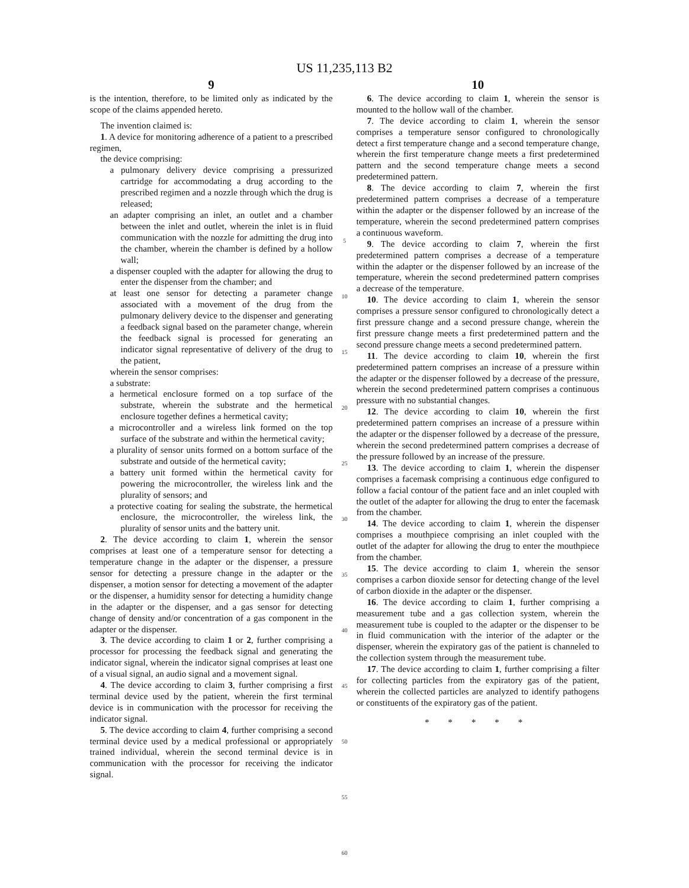US 11,235,113 B2
9
is the intention, therefore, to be limited only as indicated by the scope of the claims appended hereto.
The invention claimed is:
1. A device for monitoring adherence of a patient to a prescribed regimen,
the device comprising:
a pulmonary delivery device comprising a pressurized cartridge for accommodating a drug according to the prescribed regimen and a nozzle through which the drug is released;
an adapter comprising an inlet, an outlet and a chamber between the inlet and outlet, wherein the inlet is in fluid communication with the nozzle for admitting the drug into the chamber, wherein the chamber is defined by a hollow wall;
a dispenser coupled with the adapter for allowing the drug to enter the dispenser from the chamber; and
at least one sensor for detecting a parameter change associated with a movement of the drug from the pulmonary delivery device to the dispenser and generating a feedback signal based on the parameter change, wherein the feedback signal is processed for generating an indicator signal representative of delivery of the drug to the patient,
wherein the sensor comprises:
a substrate:
a hermetical enclosure formed on a top surface of the substrate, wherein the substrate and the hermetical enclosure together defines a hermetical cavity;
a microcontroller and a wireless link formed on the top surface of the substrate and within the hermetical cavity;
a plurality of sensor units formed on a bottom surface of the substrate and outside of the hermetical cavity;
a battery unit formed within the hermetical cavity for powering the microcontroller, the wireless link and the plurality of sensors; and
a protective coating for sealing the substrate, the hermetical enclosure, the microcontroller, the wireless link, the plurality of sensor units and the battery unit.
2. The device according to claim 1, wherein the sensor comprises at least one of a temperature sensor for detecting a temperature change in the adapter or the dispenser, a pressure sensor for detecting a pressure change in the adapter or the dispenser, a motion sensor for detecting a movement of the adapter or the dispenser, a humidity sensor for detecting a humidity change in the adapter or the dispenser, and a gas sensor for detecting change of density and/or concentration of a gas component in the adapter or the dispenser.
3. The device according to claim 1 or 2, further comprising a processor for processing the feedback signal and generating the indicator signal, wherein the indicator signal comprises at least one of a visual signal, an audio signal and a movement signal.
4. The device according to claim 3, further comprising a first terminal device used by the patient, wherein the first terminal device is in communication with the processor for receiving the indicator signal.
5. The device according to claim 4, further comprising a second terminal device used by a medical professional or appropriately trained individual, wherein the second terminal device is in communication with the processor for receiving the indicator signal.
5
10
15
20
25
30
35
40
45
50
55
60
10
6. The device according to claim 1, wherein the sensor is mounted to the hollow wall of the chamber.
7. The device according to claim 1, wherein the sensor comprises a temperature sensor configured to chronologically detect a first temperature change and a second temperature change, wherein the first temperature change meets a first predetermined pattern and the second temperature change meets a second predetermined pattern.
8. The device according to claim 7, wherein the first predetermined pattern comprises a decrease of a temperature within the adapter or the dispenser followed by an increase of the temperature, wherein the second predetermined pattern comprises a continuous waveform.
9. The device according to claim 7, wherein the first predetermined pattern comprises a decrease of a temperature within the adapter or the dispenser followed by an increase of the temperature, wherein the second predetermined pattern comprises a decrease of the temperature.
10. The device according to claim 1, wherein the sensor comprises a pressure sensor configured to chronologically detect a first pressure change and a second pressure change, wherein the first pressure change meets a first predetermined pattern and the second pressure change meets a second predetermined pattern.
11. The device according to claim 10, wherein the first predetermined pattern comprises an increase of a pressure within the adapter or the dispenser followed by a decrease of the pressure, wherein the second predetermined pattern comprises a continuous pressure with no substantial changes.
12. The device according to claim 10, wherein the first predetermined pattern comprises an increase of a pressure within the adapter or the dispenser followed by a decrease of the pressure, wherein the second predetermined pattern comprises a decrease of the pressure followed by an increase of the pressure.
13. The device according to claim 1, wherein the dispenser comprises a facemask comprising a continuous edge configured to follow a facial contour of the patient face and an inlet coupled with the outlet of the adapter for allowing the drug to enter the facemask from the chamber.
14. The device according to claim 1, wherein the dispenser comprises a mouthpiece comprising an inlet coupled with the outlet of the adapter for allowing the drug to enter the mouthpiece from the chamber.
15. The device according to claim 1, wherein the sensor comprises a carbon dioxide sensor for detecting change of the level of carbon dioxide in the adapter or the dispenser.
16. The device according to claim 1, further comprising a measurement tube and a gas collection system, wherein the measurement tube is coupled to the adapter or the dispenser to be in fluid communication with the interior of the adapter or the dispenser, wherein the expiratory gas of the patient is channeled to the collection system through the measurement tube.
17. The device according to claim 1, further comprising a filter for collecting particles from the expiratory gas of the patient, wherein the collected particles are analyzed to identify pathogens or constituents of the expiratory gas of the patient.
* * * * *